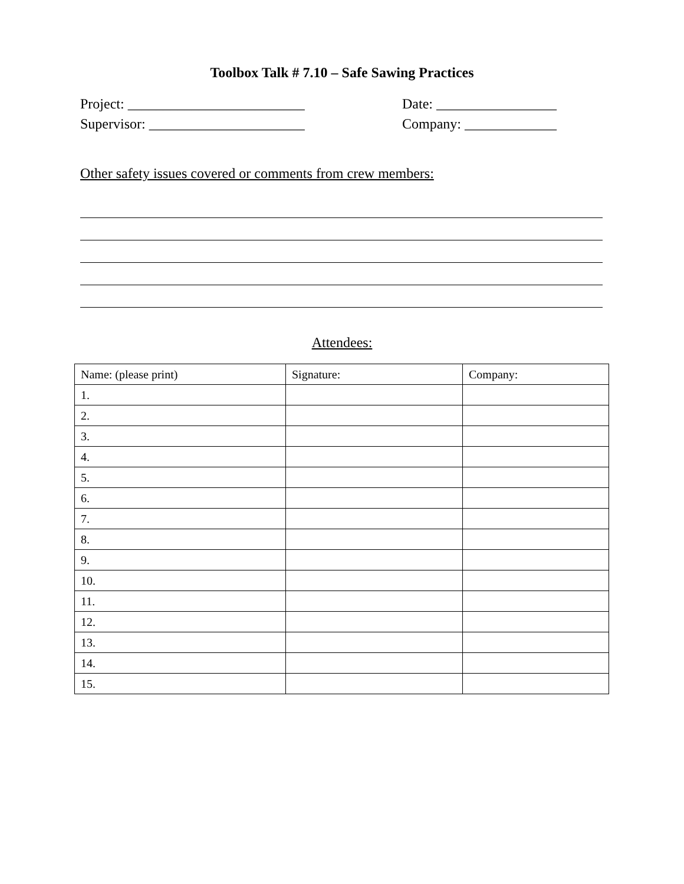Toolbox Talk # 7.10 – Safe Sawing Practices
Project: _________________________ Date: _________________
Supervisor: ______________________ Company: _____________
Other safety issues covered or comments from crew members:
Attendees:
| Name: (please print) | Signature: | Company: |
| --- | --- | --- |
| 1. | | |
| 2. | | |
| 3. | | |
| 4. | | |
| 5. | | |
| 6. | | |
| 7. | | |
| 8. | | |
| 9. | | |
| 10. | | |
| 11. | | |
| 12. | | |
| 13. | | |
| 14. | | |
| 15. | | |